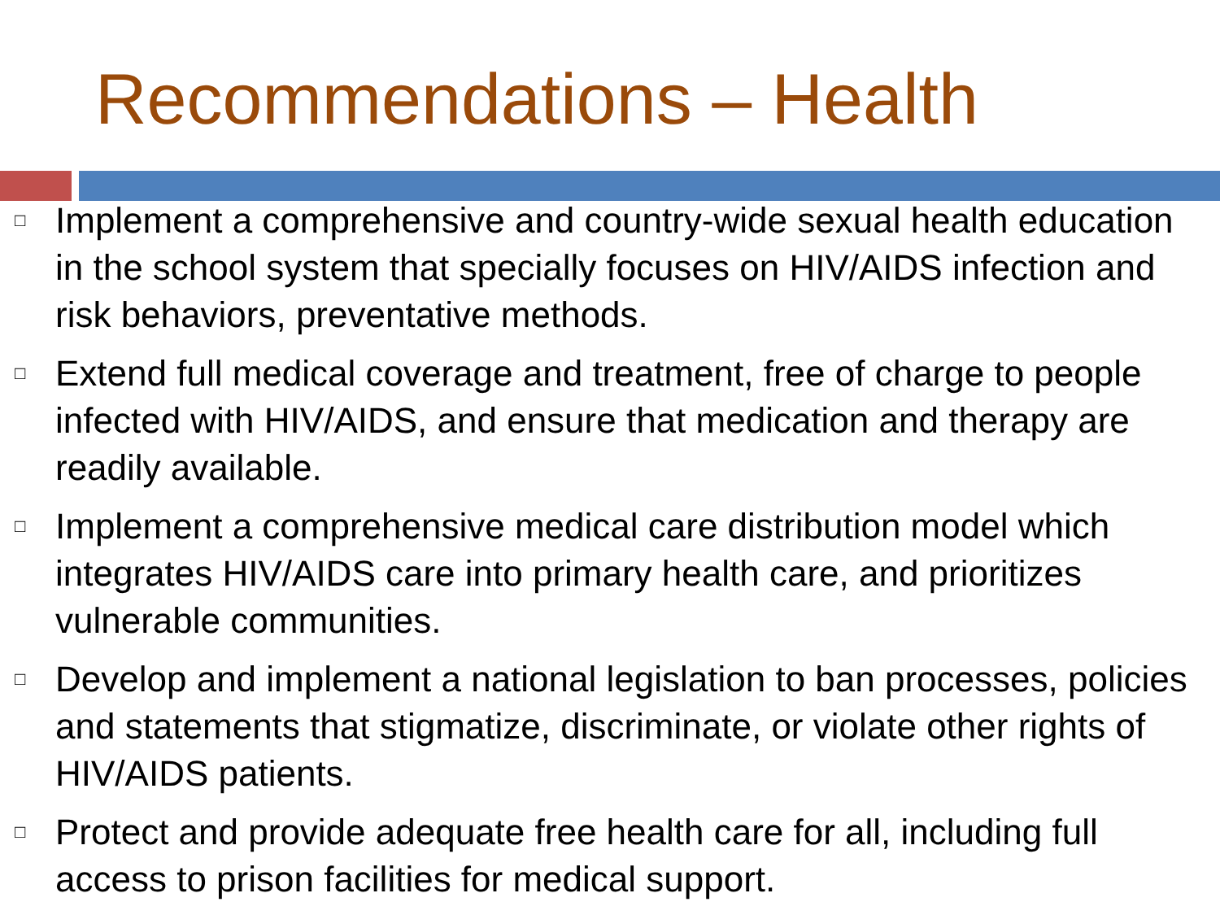Recommendations – Health
□ Implement a comprehensive and country-wide sexual health education in the school system that specially focuses on HIV/AIDS infection and risk behaviors, preventative methods.
□ Extend full medical coverage and treatment, free of charge to people infected with HIV/AIDS, and ensure that medication and therapy are readily available.
□ Implement a comprehensive medical care distribution model which integrates HIV/AIDS care into primary health care, and prioritizes vulnerable communities.
□ Develop and implement a national legislation to ban processes, policies and statements that stigmatize, discriminate, or violate other rights of HIV/AIDS patients.
□ Protect and provide adequate free health care for all, including full access to prison facilities for medical support.